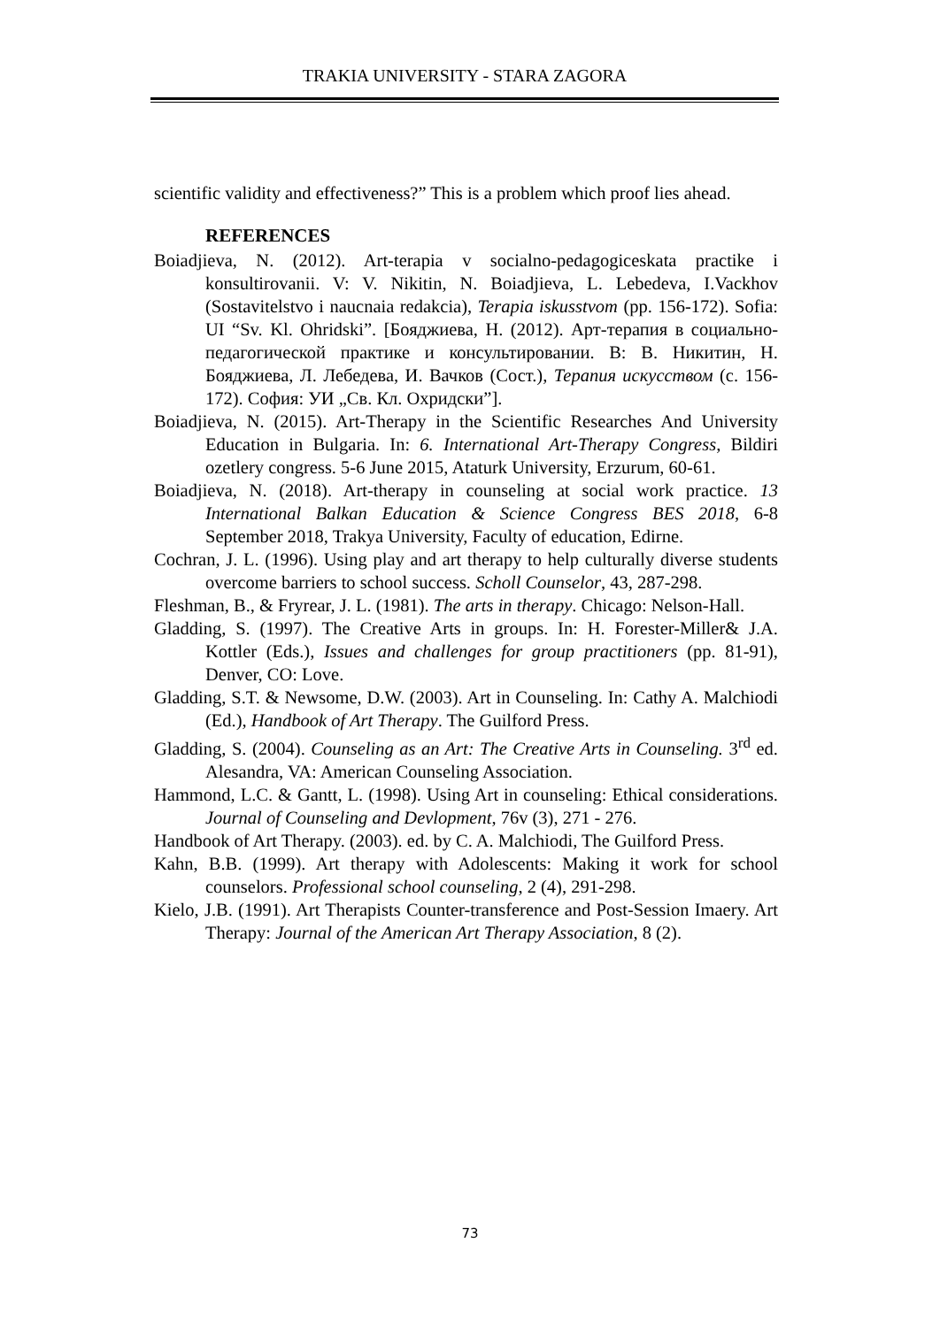TRAKIA UNIVERSITY - STARA ZAGORA
scientific validity and effectiveness?” This is a problem which proof lies ahead.
REFERENCES
Boiadjieva, N. (2012). Art-terapia v socialno-pedagogiceskata practike i konsultirovanii. V: V. Nikitin, N. Boiadjieva, L. Lebedeva, I.Vackhov (Sostavitelstvo i naucnaia redakcia), Terapia iskusstvom (pp. 156-172). Sofia: UI “Sv. Kl. Ohridski”. [Бояджиева, Н. (2012). Арт-терапия в социально-педагогической практике и консультировании. В: В. Никитин, Н. Бояджиева, Л. Лебедева, И. Вачков (Сост.), Терапия искусством (с. 156-172). София: УИ „Св. Кл. Охридски”].
Boiadjieva, N. (2015). Art-Therapy in the Scientific Researches And University Education in Bulgaria. In: 6. International Art-Therapy Congress, Bildiri ozetlery congress. 5-6 June 2015, Ataturk University, Erzurum, 60-61.
Boiadjieva, N. (2018). Art-therapy in counseling at social work practice. 13 International Balkan Education & Science Congress BES 2018, 6-8 September 2018, Trakya University, Faculty of education, Edirne.
Cochran, J. L. (1996). Using play and art therapy to help culturally diverse students overcome barriers to school success. Scholl Counselor, 43, 287-298.
Fleshman, B., & Fryrear, J. L. (1981). The arts in therapy. Chicago: Nelson-Hall.
Gladding, S. (1997). The Creative Arts in groups. In: H. Forester-Miller& J.A. Kottler (Eds.), Issues and challenges for group practitioners (pp. 81-91), Denver, CO: Love.
Gladding, S.T. & Newsome, D.W. (2003). Art in Counseling. In: Cathy A. Malchiodi (Ed.), Handbook of Art Therapy. The Guilford Press.
Gladding, S. (2004). Counseling as an Art: The Creative Arts in Counseling. 3<sup>rd</sup> ed. Alesandra, VA: American Counseling Association.
Hammond, L.C. & Gantt, L. (1998). Using Art in counseling: Ethical considerations. Journal of Counseling and Devlopment, 76v (3), 271 - 276.
Handbook of Art Therapy. (2003). ed. by C. A. Malchiodi, The Guilford Press.
Kahn, B.B. (1999). Art therapy with Adolescents: Making it work for school counselors. Professional school counseling, 2 (4), 291-298.
Kielo, J.B. (1991). Art Therapists Counter-transference and Post-Session Imaery. Art Therapy: Journal of the American Art Therapy Association, 8 (2).
73